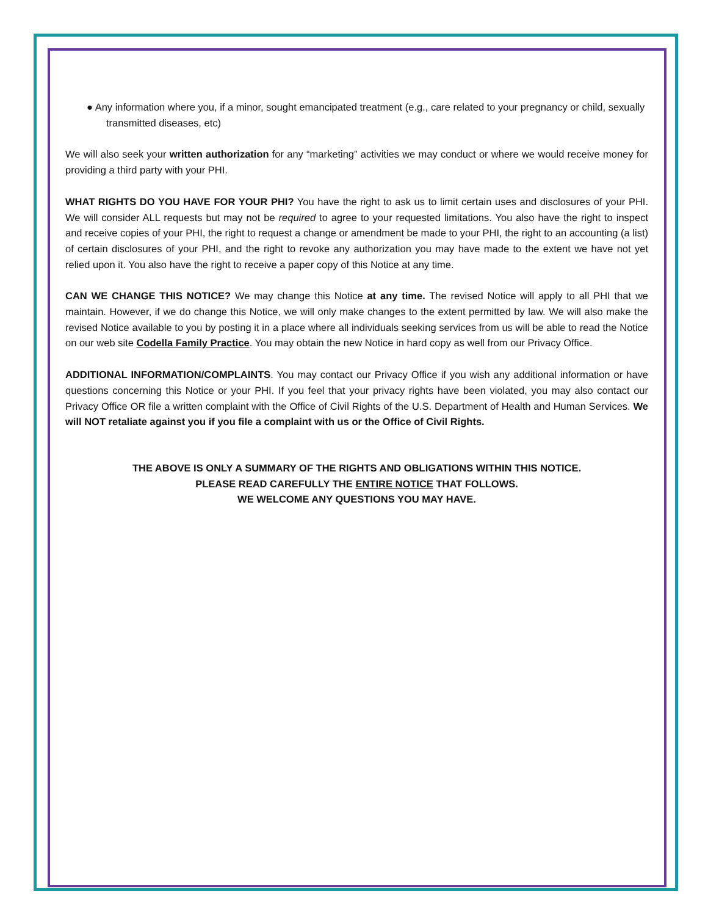● Any information where you, if a minor, sought emancipated treatment (e.g., care related to your pregnancy or child, sexually transmitted diseases, etc)
We will also seek your written authorization for any “marketing” activities we may conduct or where we would receive money for providing a third party with your PHI.
WHAT RIGHTS DO YOU HAVE FOR YOUR PHI? You have the right to ask us to limit certain uses and disclosures of your PHI. We will consider ALL requests but may not be required to agree to your requested limitations. You also have the right to inspect and receive copies of your PHI, the right to request a change or amendment be made to your PHI, the right to an accounting (a list) of certain disclosures of your PHI, and the right to revoke any authorization you may have made to the extent we have not yet relied upon it. You also have the right to receive a paper copy of this Notice at any time.
CAN WE CHANGE THIS NOTICE? We may change this Notice at any time. The revised Notice will apply to all PHI that we maintain. However, if we do change this Notice, we will only make changes to the extent permitted by law. We will also make the revised Notice available to you by posting it in a place where all individuals seeking services from us will be able to read the Notice on our web site Codella Family Practice. You may obtain the new Notice in hard copy as well from our Privacy Office.
ADDITIONAL INFORMATION/COMPLAINTS. You may contact our Privacy Office if you wish any additional information or have questions concerning this Notice or your PHI. If you feel that your privacy rights have been violated, you may also contact our Privacy Office OR file a written complaint with the Office of Civil Rights of the U.S. Department of Health and Human Services. We will NOT retaliate against you if you file a complaint with us or the Office of Civil Rights.
THE ABOVE IS ONLY A SUMMARY OF THE RIGHTS AND OBLIGATIONS WITHIN THIS NOTICE.
PLEASE READ CAREFULLY THE ENTIRE NOTICE THAT FOLLOWS.
WE WELCOME ANY QUESTIONS YOU MAY HAVE.